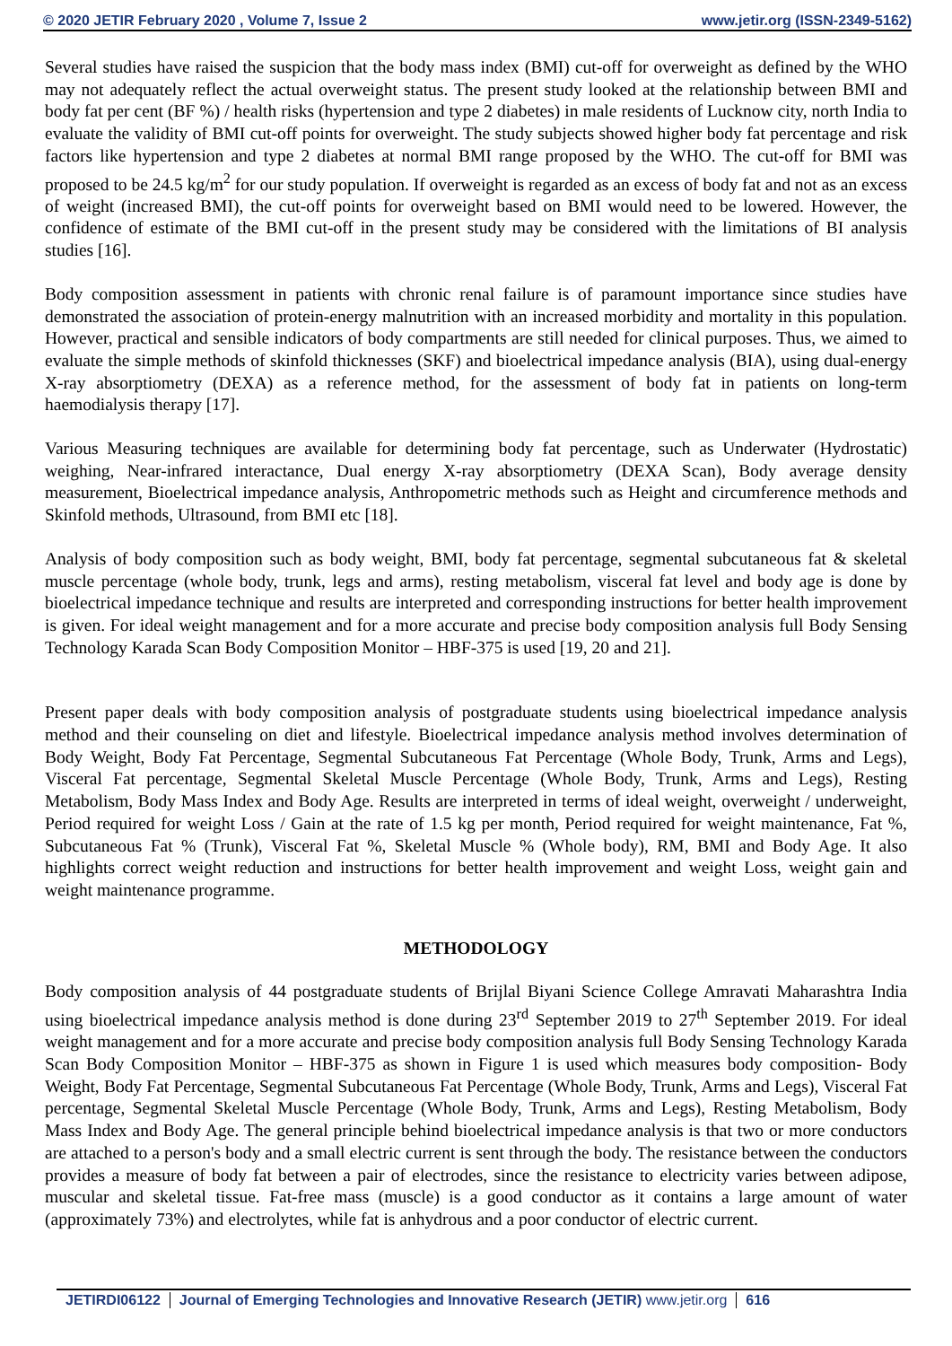© 2020 JETIR February 2020 , Volume 7, Issue 2 www.jetir.org (ISSN-2349-5162)
Several studies have raised the suspicion that the body mass index (BMI) cut-off for overweight as defined by the WHO may not adequately reflect the actual overweight status. The present study looked at the relationship between BMI and body fat per cent (BF %) / health risks (hypertension and type 2 diabetes) in male residents of Lucknow city, north India to evaluate the validity of BMI cut-off points for overweight. The study subjects showed higher body fat percentage and risk factors like hypertension and type 2 diabetes at normal BMI range proposed by the WHO. The cut-off for BMI was proposed to be 24.5 kg/m<sup>2</sup> for our study population. If overweight is regarded as an excess of body fat and not as an excess of weight (increased BMI), the cut-off points for overweight based on BMI would need to be lowered. However, the confidence of estimate of the BMI cut-off in the present study may be considered with the limitations of BI analysis studies [16].
Body composition assessment in patients with chronic renal failure is of paramount importance since studies have demonstrated the association of protein-energy malnutrition with an increased morbidity and mortality in this population. However, practical and sensible indicators of body compartments are still needed for clinical purposes. Thus, we aimed to evaluate the simple methods of skinfold thicknesses (SKF) and bioelectrical impedance analysis (BIA), using dual-energy X-ray absorptiometry (DEXA) as a reference method, for the assessment of body fat in patients on long-term haemodialysis therapy [17].
Various Measuring techniques are available for determining body fat percentage, such as Underwater (Hydrostatic) weighing, Near-infrared interactance, Dual energy X-ray absorptiometry (DEXA Scan), Body average density measurement, Bioelectrical impedance analysis, Anthropometric methods such as Height and circumference methods and Skinfold methods, Ultrasound, from BMI etc [18].
Analysis of body composition such as body weight, BMI, body fat percentage, segmental subcutaneous fat & skeletal muscle percentage (whole body, trunk, legs and arms), resting metabolism, visceral fat level and body age is done by bioelectrical impedance technique and results are interpreted and corresponding instructions for better health improvement is given. For ideal weight management and for a more accurate and precise body composition analysis full Body Sensing Technology Karada Scan Body Composition Monitor – HBF-375 is used [19, 20 and 21].
Present paper deals with body composition analysis of postgraduate students using bioelectrical impedance analysis method and their counseling on diet and lifestyle. Bioelectrical impedance analysis method involves determination of Body Weight, Body Fat Percentage, Segmental Subcutaneous Fat Percentage (Whole Body, Trunk, Arms and Legs), Visceral Fat percentage, Segmental Skeletal Muscle Percentage (Whole Body, Trunk, Arms and Legs), Resting Metabolism, Body Mass Index and Body Age. Results are interpreted in terms of ideal weight, overweight / underweight, Period required for weight Loss / Gain at the rate of 1.5 kg per month, Period required for weight maintenance, Fat %, Subcutaneous Fat % (Trunk), Visceral Fat %, Skeletal Muscle % (Whole body), RM, BMI and Body Age. It also highlights correct weight reduction and instructions for better health improvement and weight Loss, weight gain and weight maintenance programme.
METHODOLOGY
Body composition analysis of 44 postgraduate students of Brijlal Biyani Science College Amravati Maharashtra India using bioelectrical impedance analysis method is done during 23<sup>rd</sup> September 2019 to 27<sup>th</sup> September 2019. For ideal weight management and for a more accurate and precise body composition analysis full Body Sensing Technology Karada Scan Body Composition Monitor – HBF-375 as shown in Figure 1 is used which measures body composition- Body Weight, Body Fat Percentage, Segmental Subcutaneous Fat Percentage (Whole Body, Trunk, Arms and Legs), Visceral Fat percentage, Segmental Skeletal Muscle Percentage (Whole Body, Trunk, Arms and Legs), Resting Metabolism, Body Mass Index and Body Age. The general principle behind bioelectrical impedance analysis is that two or more conductors are attached to a person's body and a small electric current is sent through the body. The resistance between the conductors provides a measure of body fat between a pair of electrodes, since the resistance to electricity varies between adipose, muscular and skeletal tissue. Fat-free mass (muscle) is a good conductor as it contains a large amount of water (approximately 73%) and electrolytes, while fat is anhydrous and a poor conductor of electric current.
JETIRDI06122 Journal of Emerging Technologies and Innovative Research (JETIR) www.jetir.org
616